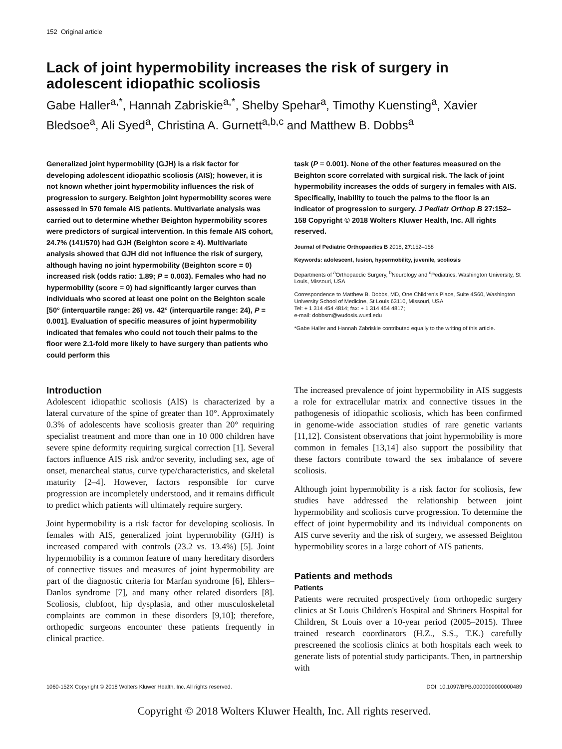152 Original article
Lack of joint hypermobility increases the risk of surgery in adolescent idiopathic scoliosis
Gabe Haller<sup>a,*</sup>, Hannah Zabriskie<sup>a,*</sup>, Shelby Spehar<sup>a</sup>, Timothy Kuensting<sup>a</sup>, Xavier Bledsoe<sup>a</sup>, Ali Syed<sup>a</sup>, Christina A. Gurnett<sup>a,b,c</sup> and Matthew B. Dobbs<sup>a</sup>
Generalized joint hypermobility (GJH) is a risk factor for developing adolescent idiopathic scoliosis (AIS); however, it is not known whether joint hypermobility influences the risk of progression to surgery. Beighton joint hypermobility scores were assessed in 570 female AIS patients. Multivariate analysis was carried out to determine whether Beighton hypermobility scores were predictors of surgical intervention. In this female AIS cohort, 24.7% (141/570) had GJH (Beighton score ≥ 4). Multivariate analysis showed that GJH did not influence the risk of surgery, although having no joint hypermobility (Beighton score = 0) increased risk (odds ratio: 1.89; P = 0.003). Females who had no hypermobility (score = 0) had significantly larger curves than individuals who scored at least one point on the Beighton scale [50° (interquartile range: 26) vs. 42° (interquartile range: 24), P = 0.001]. Evaluation of specific measures of joint hypermobility indicated that females who could not touch their palms to the floor were 2.1-fold more likely to have surgery than patients who could perform this
task (P = 0.001). None of the other features measured on the Beighton score correlated with surgical risk. The lack of joint hypermobility increases the odds of surgery in females with AIS. Specifically, inability to touch the palms to the floor is an indicator of progression to surgery. J Pediatr Orthop B 27:152–158 Copyright © 2018 Wolters Kluwer Health, Inc. All rights reserved.
Journal of Pediatric Orthopaedics B 2018, 27:152–158
Keywords: adolescent, fusion, hypermobility, juvenile, scoliosis
Departments of <sup>a</sup>Orthopaedic Surgery, <sup>b</sup>Neurology and <sup>c</sup>Pediatrics, Washington University, St Louis, Missouri, USA
Correspondence to Matthew B. Dobbs, MD, One Children's Place, Suite 4S60, Washington University School of Medicine, St Louis 63110, Missouri, USA
Tel: + 1 314 454 4814; fax: + 1 314 454 4817;
e-mail: dobbsm@wudosis.wustl.edu
*Gabe Haller and Hannah Zabriskie contributed equally to the writing of this article.
Introduction
Adolescent idiopathic scoliosis (AIS) is characterized by a lateral curvature of the spine of greater than 10°. Approximately 0.3% of adolescents have scoliosis greater than 20° requiring specialist treatment and more than one in 10 000 children have severe spine deformity requiring surgical correction [1]. Several factors influence AIS risk and/or severity, including sex, age of onset, menarcheal status, curve type/characteristics, and skeletal maturity [2–4]. However, factors responsible for curve progression are incompletely understood, and it remains difficult to predict which patients will ultimately require surgery.
Joint hypermobility is a risk factor for developing scoliosis. In females with AIS, generalized joint hypermobility (GJH) is increased compared with controls (23.2 vs. 13.4%) [5]. Joint hypermobility is a common feature of many hereditary disorders of connective tissues and measures of joint hypermobility are part of the diagnostic criteria for Marfan syndrome [6], Ehlers–Danlos syndrome [7], and many other related disorders [8]. Scoliosis, clubfoot, hip dysplasia, and other musculoskeletal complaints are common in these disorders [9,10]; therefore, orthopedic surgeons encounter these patients frequently in clinical practice.
The increased prevalence of joint hypermobility in AIS suggests a role for extracellular matrix and connective tissues in the pathogenesis of idiopathic scoliosis, which has been confirmed in genome-wide association studies of rare genetic variants [11,12]. Consistent observations that joint hypermobility is more common in females [13,14] also support the possibility that these factors contribute toward the sex imbalance of severe scoliosis.
Although joint hypermobility is a risk factor for scoliosis, few studies have addressed the relationship between joint hypermobility and scoliosis curve progression. To determine the effect of joint hypermobility and its individual components on AIS curve severity and the risk of surgery, we assessed Beighton hypermobility scores in a large cohort of AIS patients.
Patients and methods
Patients
Patients were recruited prospectively from orthopedic surgery clinics at St Louis Children's Hospital and Shriners Hospital for Children, St Louis over a 10-year period (2005–2015). Three trained research coordinators (H.Z., S.S., T.K.) carefully prescreened the scoliosis clinics at both hospitals each week to generate lists of potential study participants. Then, in partnership with
1060-152X Copyright © 2018 Wolters Kluwer Health, Inc. All rights reserved. DOI: 10.1097/BPB.0000000000000489
Copyright © 2018 Wolters Kluwer Health, Inc. All rights reserved.